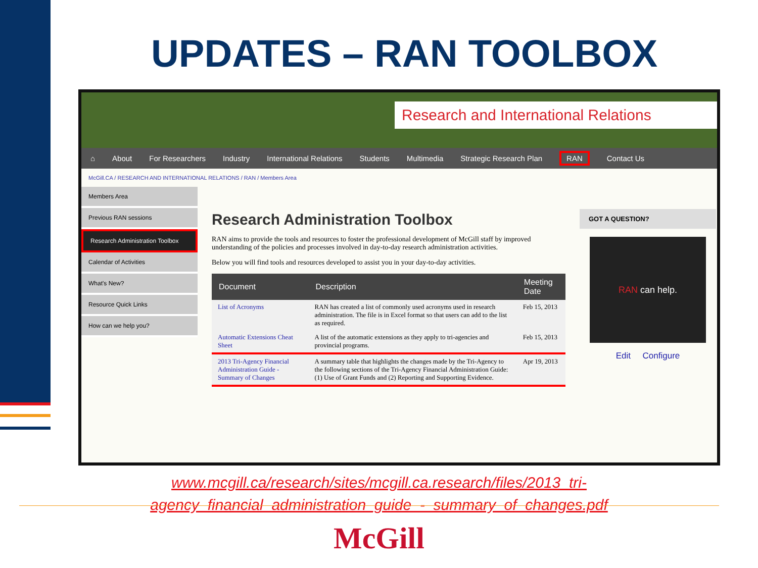UPDATES – RAN TOOLBOX
Research and International Relations
⌂ About For Researchers Industry International Relations Students Multimedia Strategic Research Plan RAN Contact Us
McGill.CA / RESEARCH AND INTERNATIONAL RELATIONS / RAN / Members Area
Members Area
Previous RAN sessions
Research Administration Toolbox
Calendar of Activities
What's New?
Resource Quick Links
How can we help you?
Research Administration Toolbox
RAN aims to provide the tools and resources to foster the professional development of McGill staff by improved understanding of the policies and processes involved in day-to-day research administration activities.
Below you will find tools and resources developed to assist you in your day-to-day activities.
| Document | Description | Meeting Date |
| --- | --- | --- |
| List of Acronyms | RAN has created a list of commonly used acronyms used in research administration. The file is in Excel format so that users can add to the list as required. | Feb 15, 2013 |
| Automatic Extensions Cheat Sheet | A list of the automatic extensions as they apply to tri-agencies and provincial programs. | Feb 15, 2013 |
| 2013 Tri-Agency Financial Administration Guide - Summary of Changes | A summary table that highlights the changes made by the Tri-Agency to the following sections of the Tri-Agency Financial Administration Guide: (1) Use of Grant Funds and (2) Reporting and Supporting Evidence. | Apr 19, 2013 |
GOT A QUESTION?
RAN can help.
Edit Configure
www.mcgill.ca/research/sites/mcgill.ca.research/files/2013_tri-
agency_financial_administration_guide_-_summary_of_changes.pdf
McGill